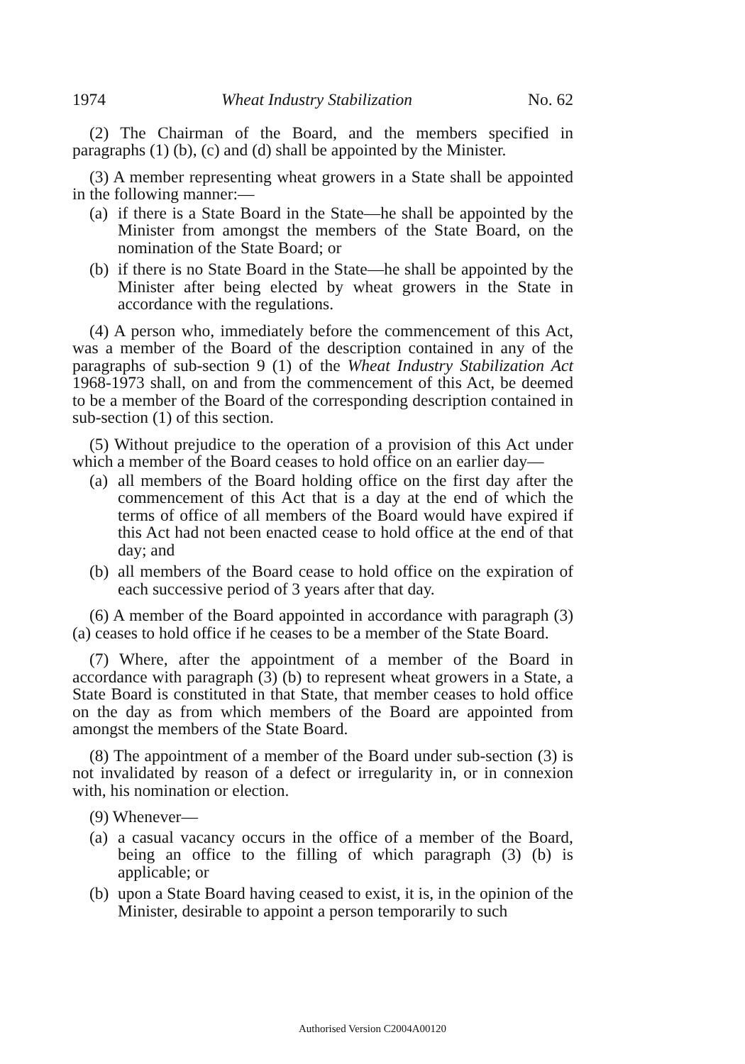1974 Wheat Industry Stabilization No. 62
(2) The Chairman of the Board, and the members specified in paragraphs (1) (b), (c) and (d) shall be appointed by the Minister.
(3) A member representing wheat growers in a State shall be appointed in the following manner:—
(a) if there is a State Board in the State—he shall be appointed by the Minister from amongst the members of the State Board, on the nomination of the State Board; or
(b) if there is no State Board in the State—he shall be appointed by the Minister after being elected by wheat growers in the State in accordance with the regulations.
(4) A person who, immediately before the commencement of this Act, was a member of the Board of the description contained in any of the paragraphs of sub-section 9 (1) of the Wheat Industry Stabilization Act 1968-1973 shall, on and from the commencement of this Act, be deemed to be a member of the Board of the corresponding description contained in sub-section (1) of this section.
(5) Without prejudice to the operation of a provision of this Act under which a member of the Board ceases to hold office on an earlier day—
(a) all members of the Board holding office on the first day after the commencement of this Act that is a day at the end of which the terms of office of all members of the Board would have expired if this Act had not been enacted cease to hold office at the end of that day; and
(b) all members of the Board cease to hold office on the expiration of each successive period of 3 years after that day.
(6) A member of the Board appointed in accordance with paragraph (3) (a) ceases to hold office if he ceases to be a member of the State Board.
(7) Where, after the appointment of a member of the Board in accordance with paragraph (3) (b) to represent wheat growers in a State, a State Board is constituted in that State, that member ceases to hold office on the day as from which members of the Board are appointed from amongst the members of the State Board.
(8) The appointment of a member of the Board under sub-section (3) is not invalidated by reason of a defect or irregularity in, or in connexion with, his nomination or election.
(9) Whenever—
(a) a casual vacancy occurs in the office of a member of the Board, being an office to the filling of which paragraph (3) (b) is applicable; or
(b) upon a State Board having ceased to exist, it is, in the opinion of the Minister, desirable to appoint a person temporarily to such
Authorised Version C2004A00120